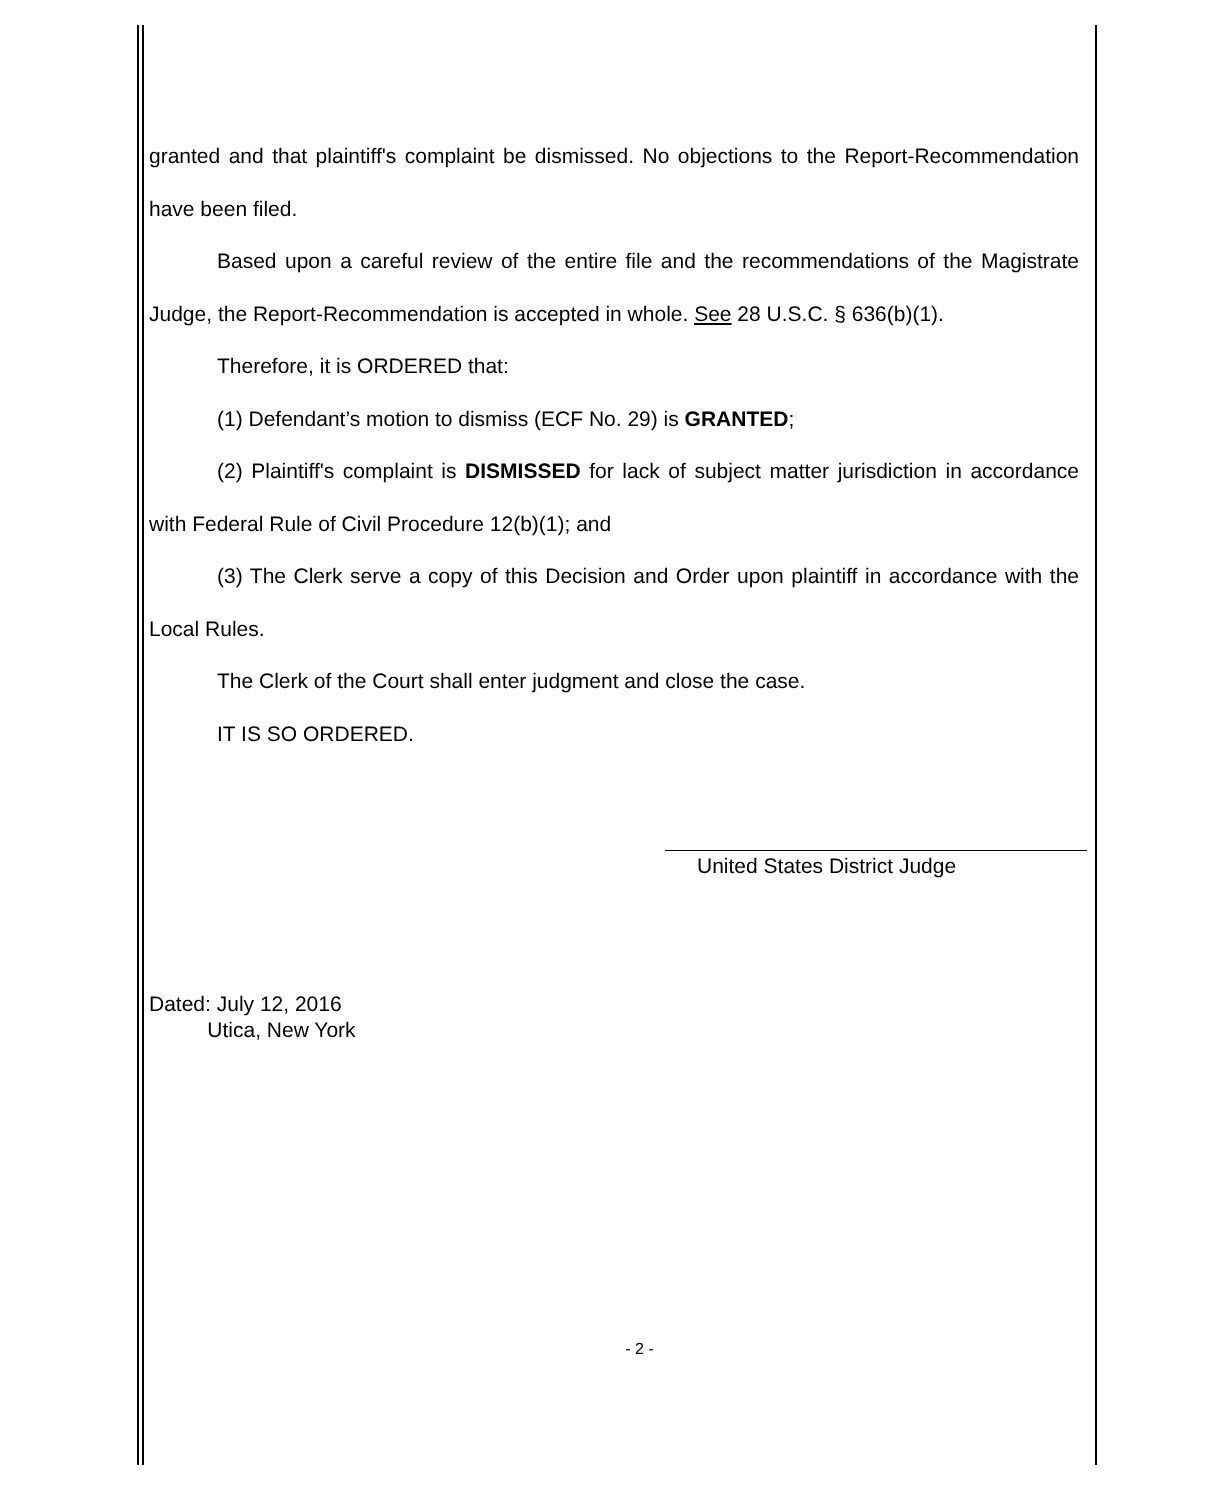granted and that plaintiff's complaint be dismissed. No objections to the Report-Recommendation have been filed.
Based upon a careful review of the entire file and the recommendations of the Magistrate Judge, the Report-Recommendation is accepted in whole. See 28 U.S.C. § 636(b)(1).
Therefore, it is ORDERED that:
(1) Defendant’s motion to dismiss (ECF No. 29) is GRANTED;
(2) Plaintiff's complaint is DISMISSED for lack of subject matter jurisdiction in accordance with Federal Rule of Civil Procedure 12(b)(1); and
(3) The Clerk serve a copy of this Decision and Order upon plaintiff in accordance with the Local Rules.
The Clerk of the Court shall enter judgment and close the case.
IT IS SO ORDERED.
United States District Judge
Dated: July 12, 2016
Utica, New York
- 2 -